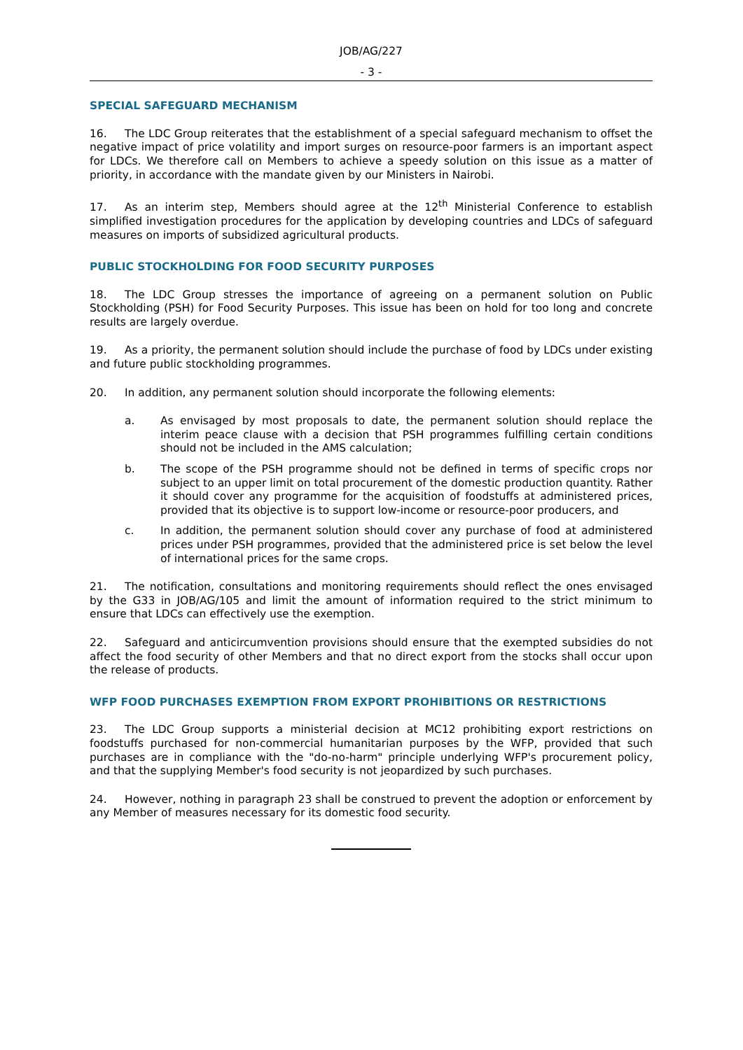JOB/AG/227
- 3 -
SPECIAL SAFEGUARD MECHANISM
16. The LDC Group reiterates that the establishment of a special safeguard mechanism to offset the negative impact of price volatility and import surges on resource-poor farmers is an important aspect for LDCs. We therefore call on Members to achieve a speedy solution on this issue as a matter of priority, in accordance with the mandate given by our Ministers in Nairobi.
17. As an interim step, Members should agree at the 12<sup>th</sup> Ministerial Conference to establish simplified investigation procedures for the application by developing countries and LDCs of safeguard measures on imports of subsidized agricultural products.
PUBLIC STOCKHOLDING FOR FOOD SECURITY PURPOSES
18. The LDC Group stresses the importance of agreeing on a permanent solution on Public Stockholding (PSH) for Food Security Purposes. This issue has been on hold for too long and concrete results are largely overdue.
19. As a priority, the permanent solution should include the purchase of food by LDCs under existing and future public stockholding programmes.
20. In addition, any permanent solution should incorporate the following elements:
a. As envisaged by most proposals to date, the permanent solution should replace the interim peace clause with a decision that PSH programmes fulfilling certain conditions should not be included in the AMS calculation;
b. The scope of the PSH programme should not be defined in terms of specific crops nor subject to an upper limit on total procurement of the domestic production quantity. Rather it should cover any programme for the acquisition of foodstuffs at administered prices, provided that its objective is to support low-income or resource-poor producers, and
c. In addition, the permanent solution should cover any purchase of food at administered prices under PSH programmes, provided that the administered price is set below the level of international prices for the same crops.
21. The notification, consultations and monitoring requirements should reflect the ones envisaged by the G33 in JOB/AG/105 and limit the amount of information required to the strict minimum to ensure that LDCs can effectively use the exemption.
22. Safeguard and anticircumvention provisions should ensure that the exempted subsidies do not affect the food security of other Members and that no direct export from the stocks shall occur upon the release of products.
WFP FOOD PURCHASES EXEMPTION FROM EXPORT PROHIBITIONS OR RESTRICTIONS
23. The LDC Group supports a ministerial decision at MC12 prohibiting export restrictions on foodstuffs purchased for non-commercial humanitarian purposes by the WFP, provided that such purchases are in compliance with the "do-no-harm" principle underlying WFP's procurement policy, and that the supplying Member's food security is not jeopardized by such purchases.
24. However, nothing in paragraph 23 shall be construed to prevent the adoption or enforcement by any Member of measures necessary for its domestic food security.